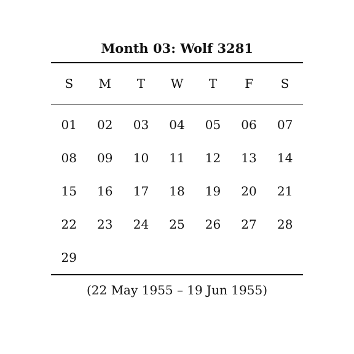Month 03: Wolf 3281
| S | M | T | W | T | F | S |
| --- | --- | --- | --- | --- | --- | --- |
| 01 | 02 | 03 | 04 | 05 | 06 | 07 |
| 08 | 09 | 10 | 11 | 12 | 13 | 14 |
| 15 | 16 | 17 | 18 | 19 | 20 | 21 |
| 22 | 23 | 24 | 25 | 26 | 27 | 28 |
| 29 | | | | | | |
(22 May 1955 – 19 Jun 1955)